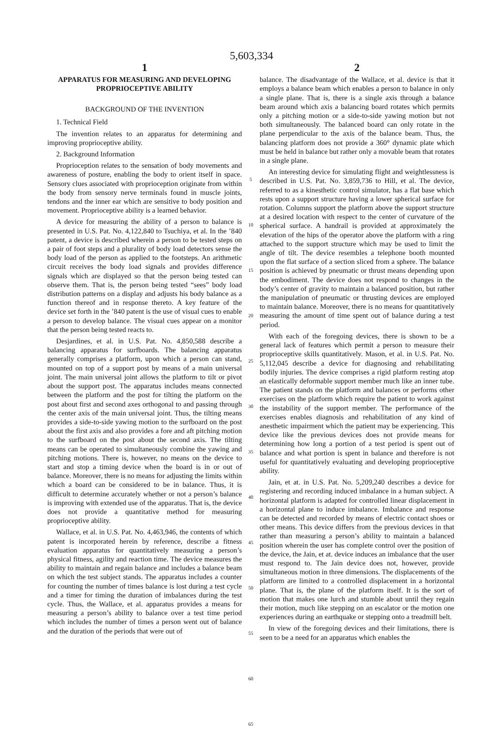5,603,334
1
APPARATUS FOR MEASURING AND DEVELOPING PROPRIOCEPTIVE ABILITY
BACKGROUND OF THE INVENTION
1. Technical Field
The invention relates to an apparatus for determining and improving proprioceptive ability.
2. Background Information
Proprioception relates to the sensation of body movements and awareness of posture, enabling the body to orient itself in space. Sensory clues associated with proprioception originate from within the body from sensory nerve terminals found in muscle joints, tendons and the inner ear which are sensitive to body position and movement. Proprioceptive ability is a learned behavior.
A device for measuring the ability of a person to balance is presented in U.S. Pat. No. 4,122,840 to Tsuchiya, et al. In the ’840 patent, a device is described wherein a person to be tested steps on a pair of foot steps and a plurality of body load detectors sense the body load of the person as applied to the footsteps. An arithmetic circuit receives the body load signals and provides difference signals which are displayed so that the person being tested can observe them. That is, the person being tested “sees” body load distribution patterns on a display and adjusts his body balance as a function thereof and in response thereto. A key feature of the device set forth in the ’840 patent is the use of visual cues to enable a person to develop balance. The visual cues appear on a monitor that the person being tested reacts to.
Desjardines, et al. in U.S. Pat. No. 4,850,588 describe a balancing apparatus for surfboards. The balancing apparatus generally comprises a platform, upon which a person can stand, mounted on top of a support post by means of a main universal joint. The main universal joint allows the platform to tilt or pivot about the support post. The apparatus includes means connected between the platform and the post for tilting the platform on the post about first and second axes orthogonal to and passing through the center axis of the main universal joint. Thus, the tilting means provides a side-to-side yawing motion to the surfboard on the post about the first axis and also provides a fore and aft pitching motion to the surfboard on the post about the second axis. The tilting means can be operated to simultaneously combine the yawing and pitching motions. There is, however, no means on the device to start and stop a timing device when the board is in or out of balance. Moreover, there is no means for adjusting the limits within which a board can be considered to be in balance. Thus, it is difficult to determine accurately whether or not a person’s balance is improving with extended use of the apparatus. That is, the device does not provide a quantitative method for measuring proprioceptive ability.
Wallace, et al. in U.S. Pat. No. 4,463,946, the contents of which patent is incorporated herein by reference, describe a fitness evaluation apparatus for quantitatively measuring a person’s physical fitness, agility and reaction time. The device measures the ability to maintain and regain balance and includes a balance beam on which the test subject stands. The apparatus includes a counter for counting the number of times balance is lost during a test cycle and a timer for timing the duration of imbalances during the test cycle. Thus, the Wallace, et al. apparatus provides a means for measuring a person’s ability to balance over a test time period which includes the number of times a person went out of balance and the duration of the periods that were out of
5
10
15
20
25
30
35
40
45
50
55
60
65
2
balance. The disadvantage of the Wallace, et al. device is that it employs a balance beam which enables a person to balance in only a single plane. That is, there is a single axis through a balance beam around which axis a balancing board rotates which permits only a pitching motion or a side-to-side yawing motion but not both simultaneously. The balanced board can only rotate in the plane perpendicular to the axis of the balance beam. Thus, the balancing platform does not provide a 360° dynamic plate which must be held in balance but rather only a movable beam that rotates in a single plane.
An interesting device for simulating flight and weightlessness is described in U.S. Pat. No. 3,859,736 to Hill, et al. The device, referred to as a kinesthetic control simulator, has a flat base which rests upon a support structure having a lower spherical surface for rotation. Columns support the platform above the support structure at a desired location with respect to the center of curvature of the spherical surface. A handrail is provided at approximately the elevation of the hips of the operator above the platform with a ring attached to the support structure which may be used to limit the angle of tilt. The device resembles a telephone booth mounted upon the flat surface of a section sliced from a sphere. The balance position is achieved by pneumatic or thrust means depending upon the embodiment. The device does not respond to changes in the body’s center of gravity to maintain a balanced position, but rather the manipulation of pneumatic or thrusting devices are employed to maintain balance. Moreover, there is no means for quantitatively measuring the amount of time spent out of balance during a test period.
With each of the foregoing devices, there is shown to be a general lack of features which permit a person to measure their proprioceptive skills quantitatively. Mason, et al. in U.S. Pat. No. 5,112,045 describe a device for diagnosing and rehabilitating bodily injuries. The device comprises a rigid platform resting atop an elastically deformable support member much like an inner tube. The patient stands on the platform and balances or performs other exercises on the platform which require the patient to work against the instability of the support member. The performance of the exercises enables diagnosis and rehabilitation of any kind of anesthetic impairment which the patient may be experiencing. This device like the previous devices does not provide means for determining how long a portion of a test period is spent out of balance and what portion is spent in balance and therefore is not useful for quantitatively evaluating and developing proprioceptive ability.
Jain, et at. in U.S. Pat. No. 5,209,240 describes a device for registering and recording induced imbalance in a human subject. A horizontal platform is adapted for controlled linear displacement in a horizontal plane to induce imbalance. Imbalance and response can be detected and recorded by means of electric contact shoes or other means. This device differs from the previous devices in that rather than measuring a person’s ability to maintain a balanced position wherein the user has complete control over the position of the device, the Jain, et at. device induces an imbalance that the user must respond to. The Jain device does not, however, provide simultaneous motion in three dimensions. The displacements of the platform are limited to a controlled displacement in a horizontal plane. That is, the plane of the platform itself. It is the sort of motion that makes one lurch and stumble about until they regain their motion, much like stepping on an escalator or the motion one experiences during an earthquake or stepping onto a treadmill belt.
In view of the foregoing devices and their limitations, there is seen to be a need for an apparatus which enables the